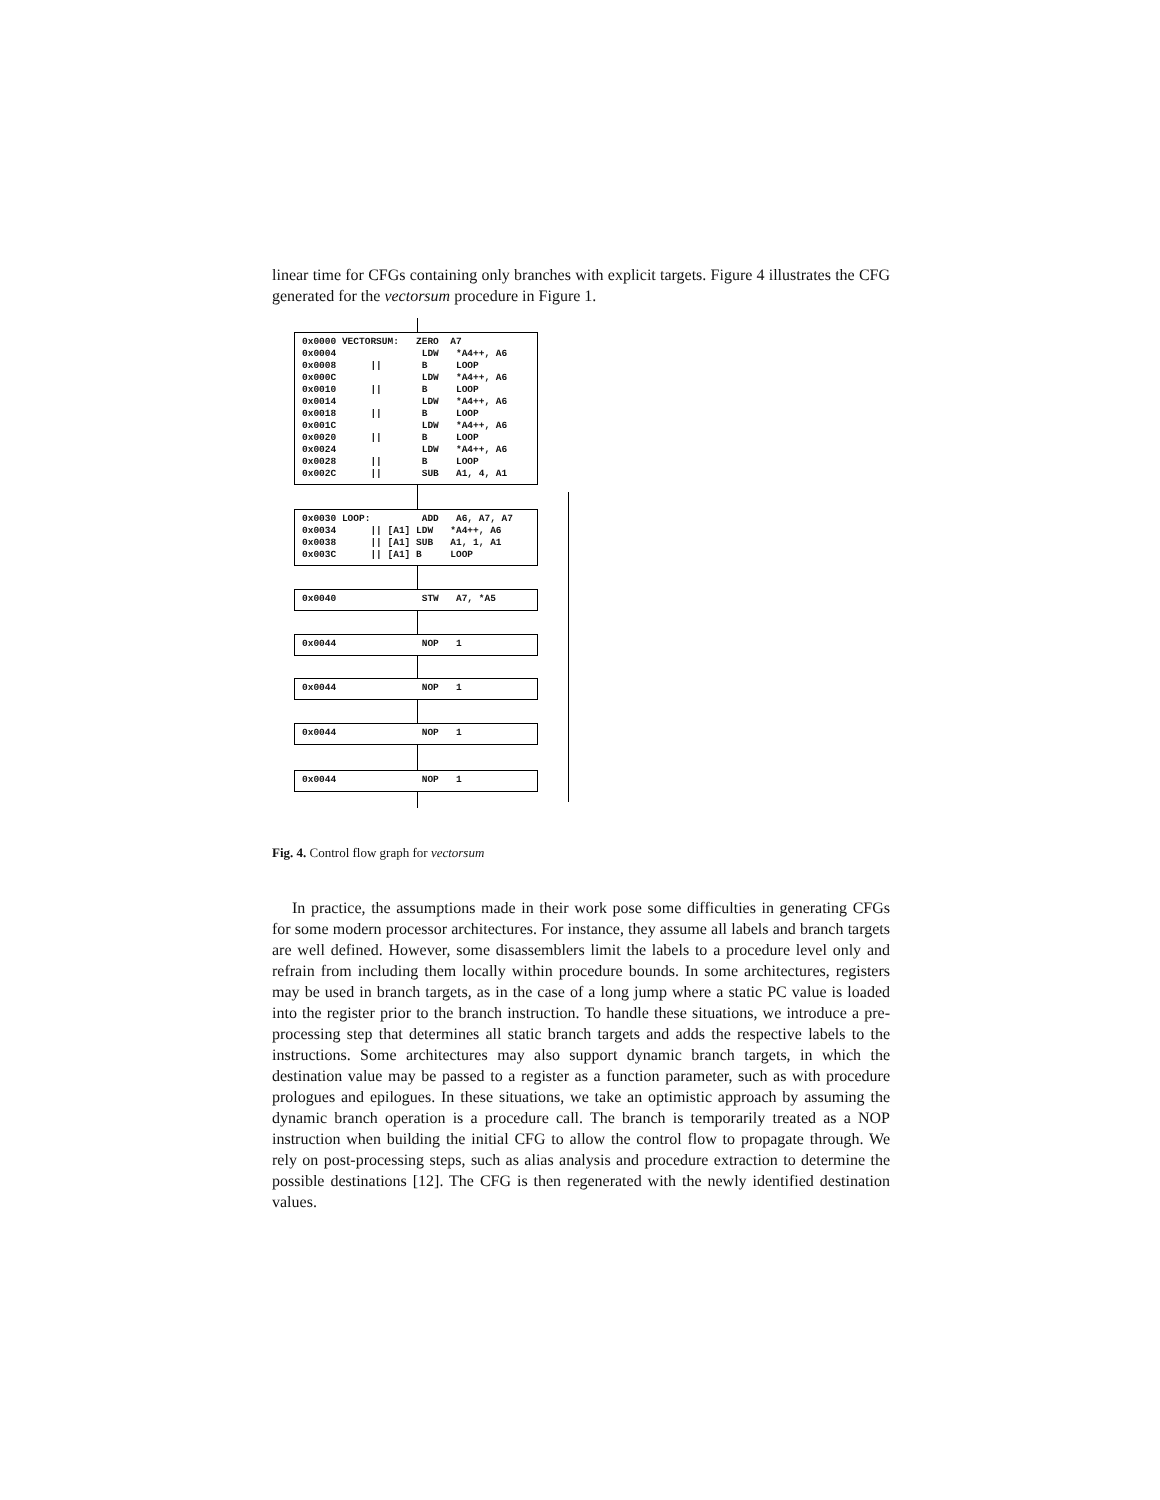linear time for CFGs containing only branches with explicit targets. Figure 4 illustrates the CFG generated for the vectorsum procedure in Figure 1.
0x0000 VECTORSUM: ZERO A7 0x0004 LDW *A4++, A6 0x0008 || B LOOP 0x000C LDW *A4++, A6 0x0010 || B LOOP 0x0014 LDW *A4++, A6 0x0018 || B LOOP 0x001C LDW *A4++, A6 0x0020 || B LOOP 0x0024 LDW *A4++, A6 0x0028 || B LOOP 0x002C || SUB A1, 4, A1
0x0030 LOOP: ADD A6, A7, A7 0x0034 || [A1] LDW *A4++, A6 0x0038 || [A1] SUB A1, 1, A1 0x003C || [A1] B LOOP
0x0040 STW A7, *A5
0x0044 NOP 1
0x0044 NOP 1
0x0044 NOP 1
0x0044 NOP 1
Fig. 4. Control flow graph for vectorsum
In practice, the assumptions made in their work pose some difficulties in generating CFGs for some modern processor architectures. For instance, they assume all labels and branch targets are well defined. However, some disassemblers limit the labels to a procedure level only and refrain from including them locally within procedure bounds. In some architectures, registers may be used in branch targets, as in the case of a long jump where a static PC value is loaded into the register prior to the branch instruction. To handle these situations, we introduce a pre-processing step that determines all static branch targets and adds the respective labels to the instructions. Some architectures may also support dynamic branch targets, in which the destination value may be passed to a register as a function parameter, such as with procedure prologues and epilogues. In these situations, we take an optimistic approach by assuming the dynamic branch operation is a procedure call. The branch is temporarily treated as a NOP instruction when building the initial CFG to allow the control flow to propagate through. We rely on post-processing steps, such as alias analysis and procedure extraction to determine the possible destinations [12]. The CFG is then regenerated with the newly identified destination values.